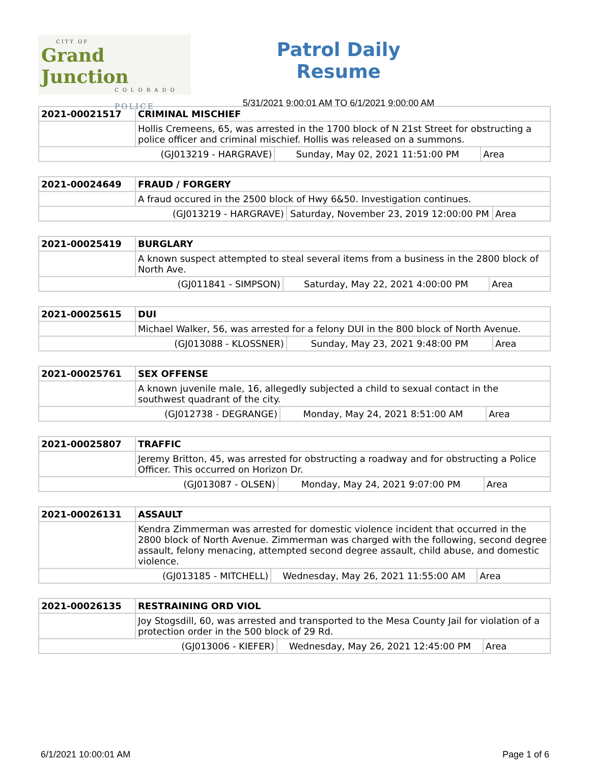CITY OF
Grand Junction
COLORADO
POLICE
Patrol Daily Resume
5/31/2021 9:00:01 AM TO 6/1/2021 9:00:00 AM
| 2021-00021517 | CRIMINAL MISCHIEF | | |
| | Hollis Cremeens, 65, was arrested in the 1700 block of N 21st Street for obstructing a police officer and criminal mischief. Hollis was released on a summons. | | |
| (GJ013219 - HARGRAVE) | | Sunday, May 02, 2021 11:51:00 PM | Area |
| 2021-00024649 | FRAUD / FORGERY | | |
| | A fraud occured in the 2500 block of Hwy 6&50. Investigation continues. | | |
| (GJ013219 - HARGRAVE) | | Saturday, November 23, 2019 12:00:00 PM | Area |
| 2021-00025419 | BURGLARY | | |
| | A known suspect attempted to steal several items from a business in the 2800 block of North Ave. | | |
| (GJ011841 - SIMPSON) | | Saturday, May 22, 2021 4:00:00 PM | Area |
| 2021-00025615 | DUI | | |
| | Michael Walker, 56, was arrested for a felony DUI in the 800 block of North Avenue. | | |
| (GJ013088 - KLOSSNER) | | Sunday, May 23, 2021 9:48:00 PM | Area |
| 2021-00025761 | SEX OFFENSE | | |
| | A known juvenile male, 16, allegedly subjected a child to sexual contact in the southwest quadrant of the city. | | |
| (GJ012738 - DEGRANGE) | | Monday, May 24, 2021 8:51:00 AM | Area |
| 2021-00025807 | TRAFFIC | | |
| | Jeremy Britton, 45, was arrested for obstructing a roadway and for obstructing a Police Officer. This occurred on Horizon Dr. | | |
| (GJ013087 - OLSEN) | | Monday, May 24, 2021 9:07:00 PM | Area |
| 2021-00026131 | ASSAULT | | |
| | Kendra Zimmerman was arrested for domestic violence incident that occurred in the 2800 block of North Avenue. Zimmerman was charged with the following, second degree assault, felony menacing, attempted second degree assault, child abuse, and domestic violence. | | |
| (GJ013185 - MITCHELL) | | Wednesday, May 26, 2021 11:55:00 AM | Area |
| 2021-00026135 | RESTRAINING ORD VIOL | | |
| | Joy Stogsdill, 60, was arrested and transported to the Mesa County Jail for violation of a protection order in the 500 block of 29 Rd. | | |
| (GJ013006 - KIEFER) | | Wednesday, May 26, 2021 12:45:00 PM | Area |
6/1/2021 10:00:01 AM Page 1 of 6